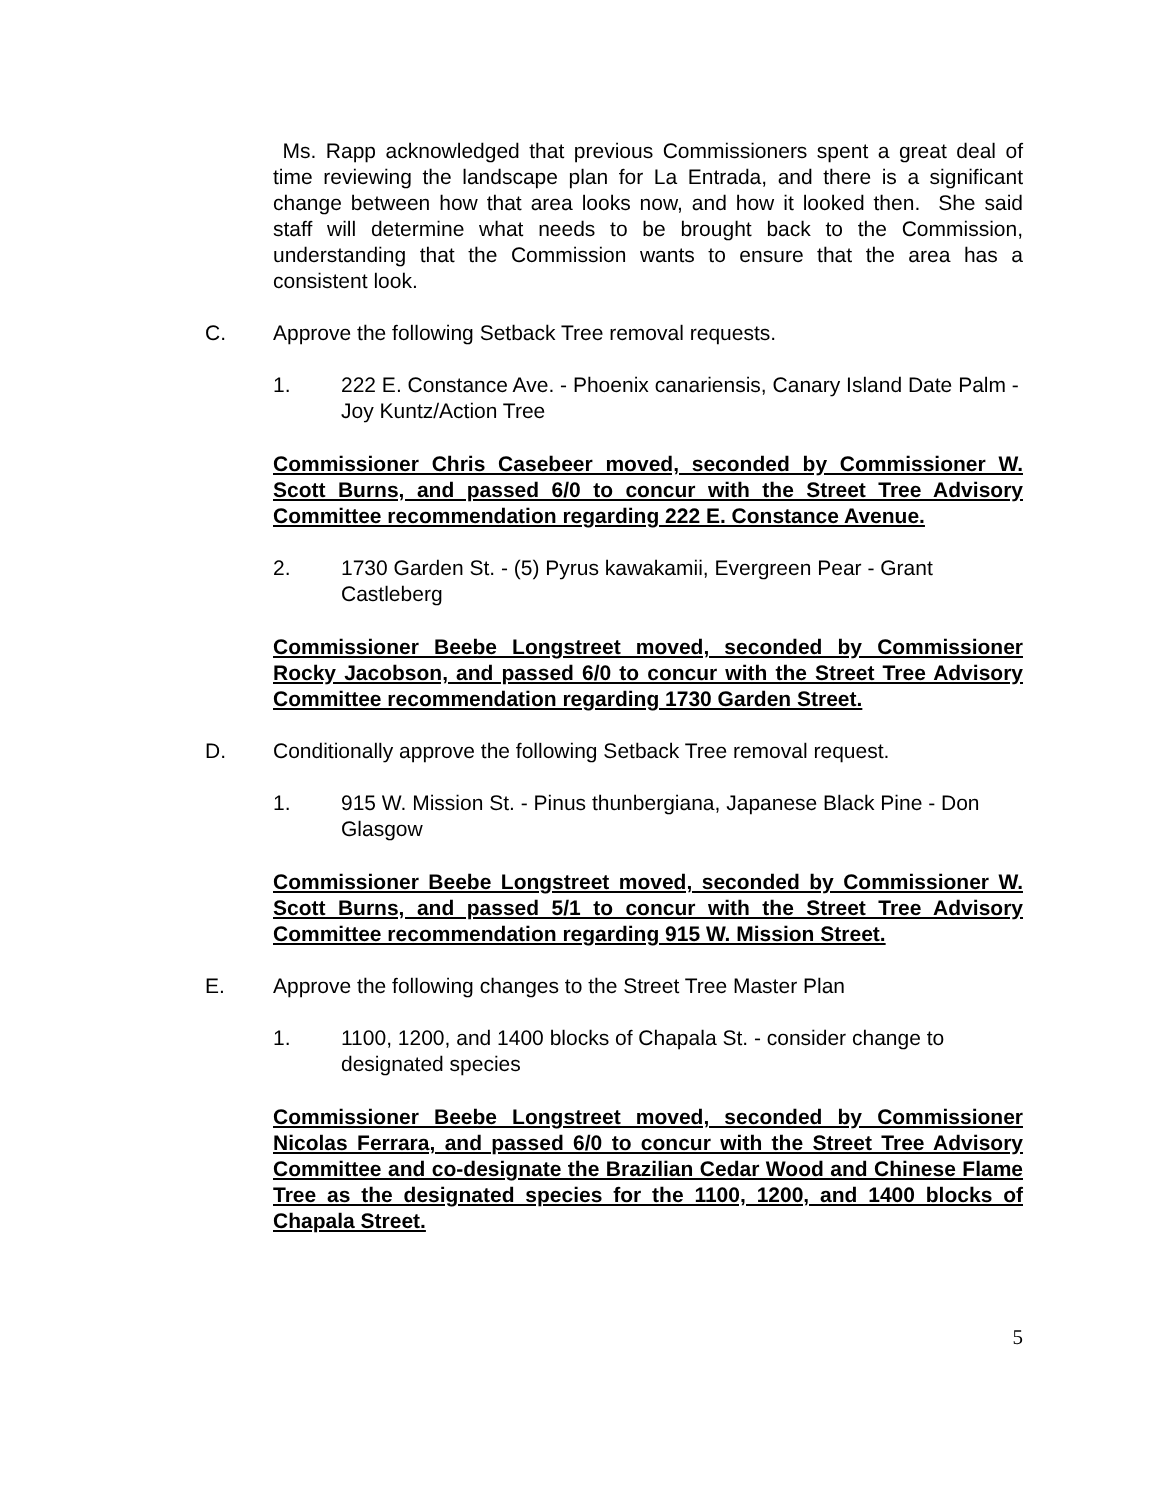Ms. Rapp acknowledged that previous Commissioners spent a great deal of time reviewing the landscape plan for La Entrada, and there is a significant change between how that area looks now, and how it looked then. She said staff will determine what needs to be brought back to the Commission, understanding that the Commission wants to ensure that the area has a consistent look.
C. Approve the following Setback Tree removal requests.
1. 222 E. Constance Ave. - Phoenix canariensis, Canary Island Date Palm - Joy Kuntz/Action Tree
Commissioner Chris Casebeer moved, seconded by Commissioner W. Scott Burns, and passed 6/0 to concur with the Street Tree Advisory Committee recommendation regarding 222 E. Constance Avenue.
2. 1730 Garden St. - (5) Pyrus kawakamii, Evergreen Pear - Grant Castleberg
Commissioner Beebe Longstreet moved, seconded by Commissioner Rocky Jacobson, and passed 6/0 to concur with the Street Tree Advisory Committee recommendation regarding 1730 Garden Street.
D. Conditionally approve the following Setback Tree removal request.
1. 915 W. Mission St. - Pinus thunbergiana, Japanese Black Pine - Don Glasgow
Commissioner Beebe Longstreet moved, seconded by Commissioner W. Scott Burns, and passed 5/1 to concur with the Street Tree Advisory Committee recommendation regarding 915 W. Mission Street.
E. Approve the following changes to the Street Tree Master Plan
1. 1100, 1200, and 1400 blocks of Chapala St. - consider change to designated species
Commissioner Beebe Longstreet moved, seconded by Commissioner Nicolas Ferrara, and passed 6/0 to concur with the Street Tree Advisory Committee and co-designate the Brazilian Cedar Wood and Chinese Flame Tree as the designated species for the 1100, 1200, and 1400 blocks of Chapala Street.
5